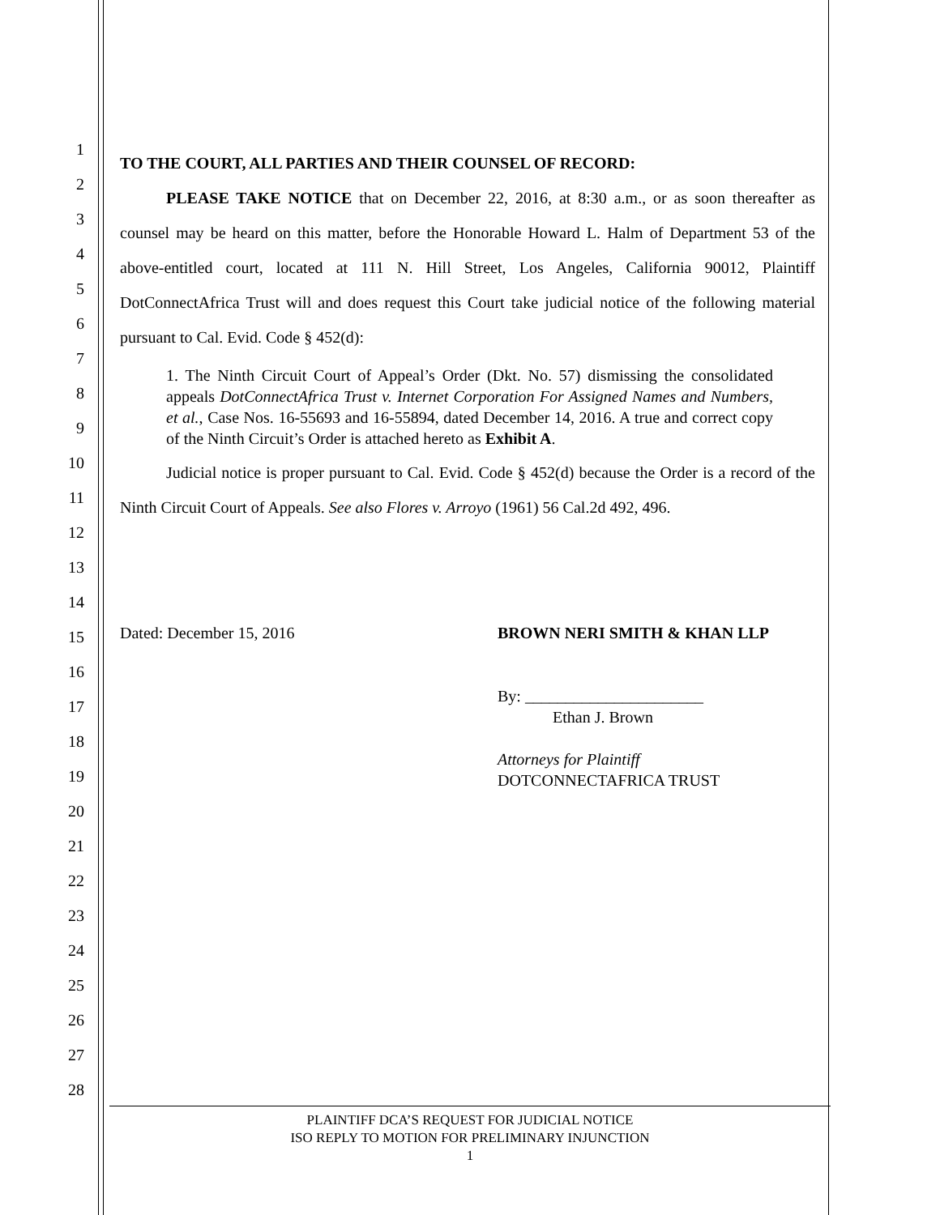1
2
3
4
5
6
7
8
9
10
11
12
13
14
15
16
17
18
19
20
21
22
23
24
25
26
27
28
TO THE COURT, ALL PARTIES AND THEIR COUNSEL OF RECORD:
PLEASE TAKE NOTICE that on December 22, 2016, at 8:30 a.m., or as soon thereafter as counsel may be heard on this matter, before the Honorable Howard L. Halm of Department 53 of the above-entitled court, located at 111 N. Hill Street, Los Angeles, California 90012, Plaintiff DotConnectAfrica Trust will and does request this Court take judicial notice of the following material pursuant to Cal. Evid. Code § 452(d):
1. The Ninth Circuit Court of Appeal’s Order (Dkt. No. 57) dismissing the consolidated appeals DotConnectAfrica Trust v. Internet Corporation For Assigned Names and Numbers, et al., Case Nos. 16-55693 and 16-55894, dated December 14, 2016. A true and correct copy of the Ninth Circuit’s Order is attached hereto as Exhibit A.
Judicial notice is proper pursuant to Cal. Evid. Code § 452(d) because the Order is a record of the Ninth Circuit Court of Appeals. See also Flores v. Arroyo (1961) 56 Cal.2d 492, 496.
Dated: December 15, 2016 BROWN NERI SMITH & KHAN LLP
By: ______________________
Ethan J. Brown
Attorneys for Plaintiff
DOTCONNECTAFRICA TRUST
PLAINTIFF DCA’S REQUEST FOR JUDICIAL NOTICE
ISO REPLY TO MOTION FOR PRELIMINARY INJUNCTION
1